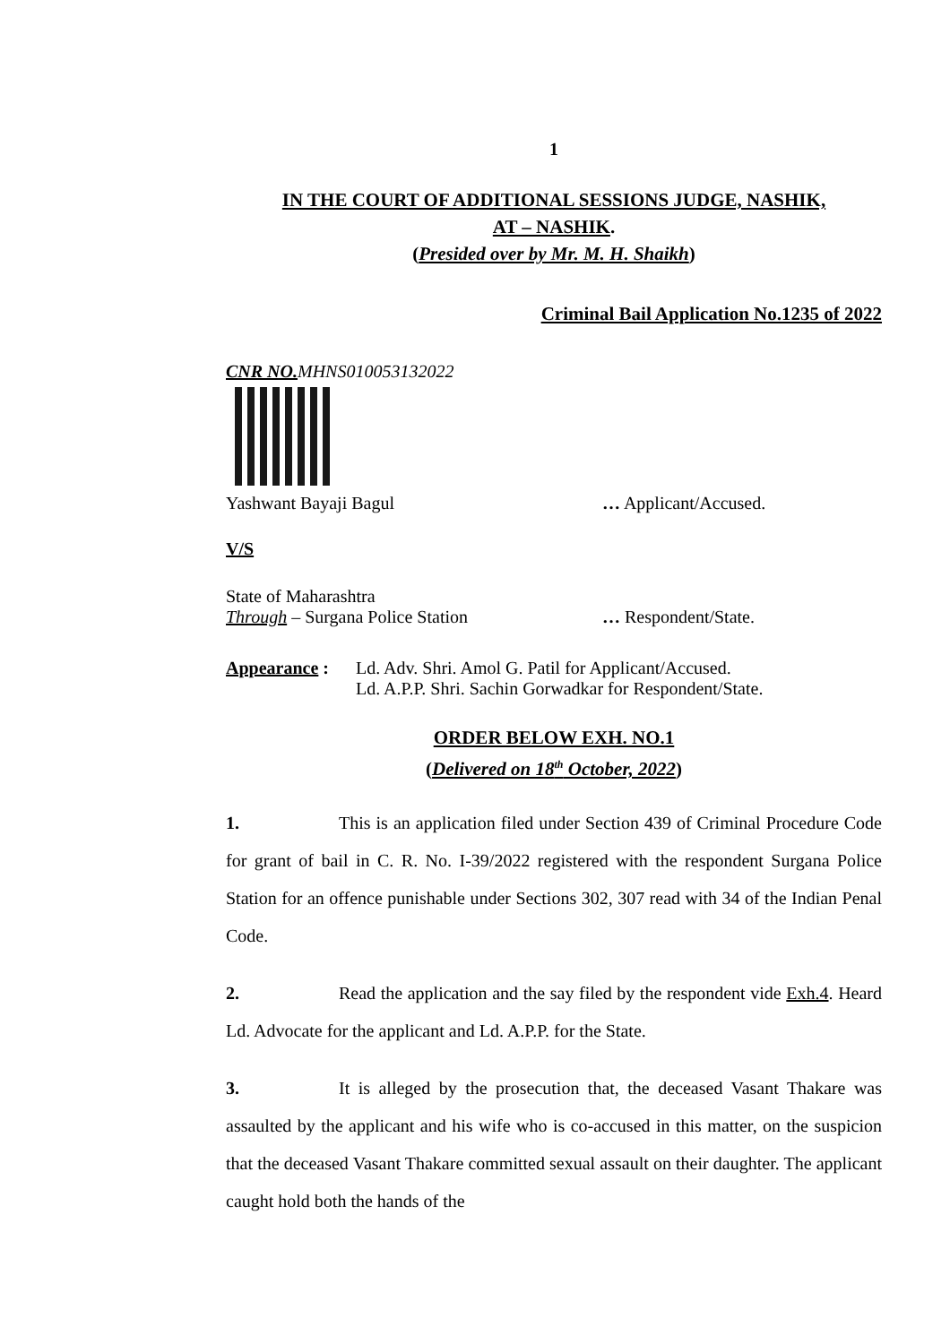1
IN THE COURT OF ADDITIONAL SESSIONS JUDGE, NASHIK,
AT – NASHIK.
(Presided over by Mr. M. H. Shaikh)
Criminal Bail Application No.1235 of 2022
CNR NO. MHNS010053132022
Yashwant Bayaji Bagul … Applicant/Accused.
V/S
State of Maharashtra
Through – Surgana Police Station … Respondent/State.
Appearance : Ld. Adv. Shri. Amol G. Patil for Applicant/Accused.
Ld. A.P.P. Shri. Sachin Gorwadkar for Respondent/State.
ORDER BELOW EXH. NO.1
(Delivered on 18<sup>th</sup> October, 2022)
1. This is an application filed under Section 439 of Criminal Procedure Code for grant of bail in C. R. No. I-39/2022 registered with the respondent Surgana Police Station for an offence punishable under Sections 302, 307 read with 34 of the Indian Penal Code.
2. Read the application and the say filed by the respondent vide Exh.4. Heard Ld. Advocate for the applicant and Ld. A.P.P. for the State.
3. It is alleged by the prosecution that, the deceased Vasant Thakare was assaulted by the applicant and his wife who is co-accused in this matter, on the suspicion that the deceased Vasant Thakare committed sexual assault on their daughter. The applicant caught hold both the hands of the